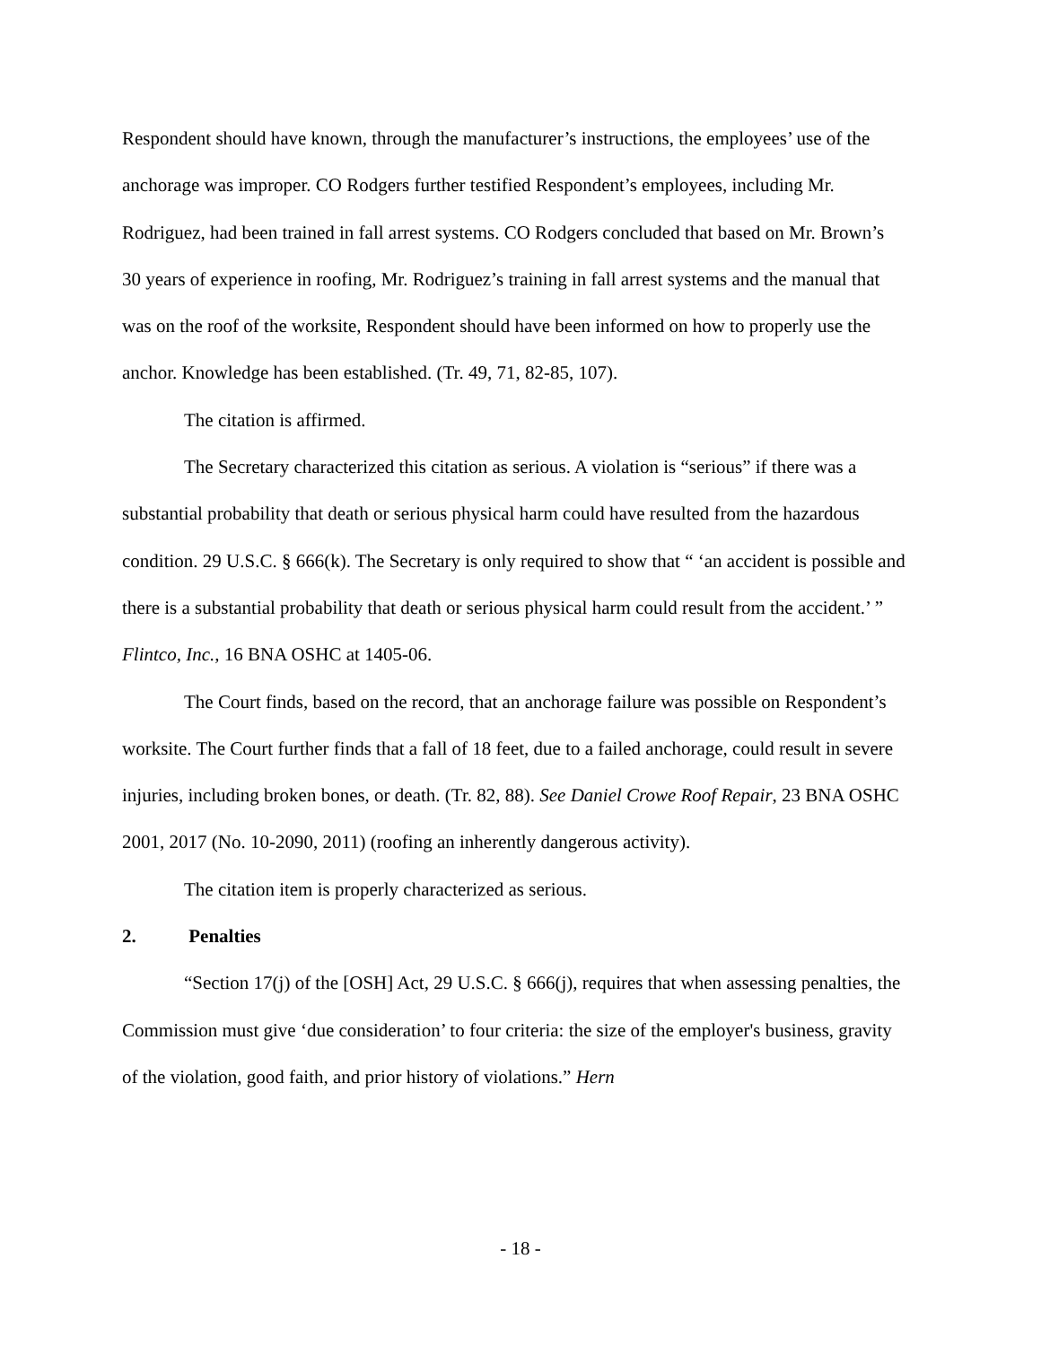Respondent should have known, through the manufacturer’s instructions, the employees’ use of the anchorage was improper. CO Rodgers further testified Respondent’s employees, including Mr. Rodriguez, had been trained in fall arrest systems. CO Rodgers concluded that based on Mr. Brown’s 30 years of experience in roofing, Mr. Rodriguez’s training in fall arrest systems and the manual that was on the roof of the worksite, Respondent should have been informed on how to properly use the anchor. Knowledge has been established. (Tr. 49, 71, 82-85, 107).
The citation is affirmed.
The Secretary characterized this citation as serious. A violation is “serious” if there was a substantial probability that death or serious physical harm could have resulted from the hazardous condition. 29 U.S.C. § 666(k). The Secretary is only required to show that “ ‘an accident is possible and there is a substantial probability that death or serious physical harm could result from the accident.’ ” Flintco, Inc., 16 BNA OSHC at 1405-06.
The Court finds, based on the record, that an anchorage failure was possible on Respondent’s worksite. The Court further finds that a fall of 18 feet, due to a failed anchorage, could result in severe injuries, including broken bones, or death. (Tr. 82, 88). See Daniel Crowe Roof Repair, 23 BNA OSHC 2001, 2017 (No. 10-2090, 2011) (roofing an inherently dangerous activity).
The citation item is properly characterized as serious.
2. Penalties
“Section 17(j) of the [OSH] Act, 29 U.S.C. § 666(j), requires that when assessing penalties, the Commission must give ‘due consideration’ to four criteria: the size of the employer's business, gravity of the violation, good faith, and prior history of violations.” Hern
- 18 -